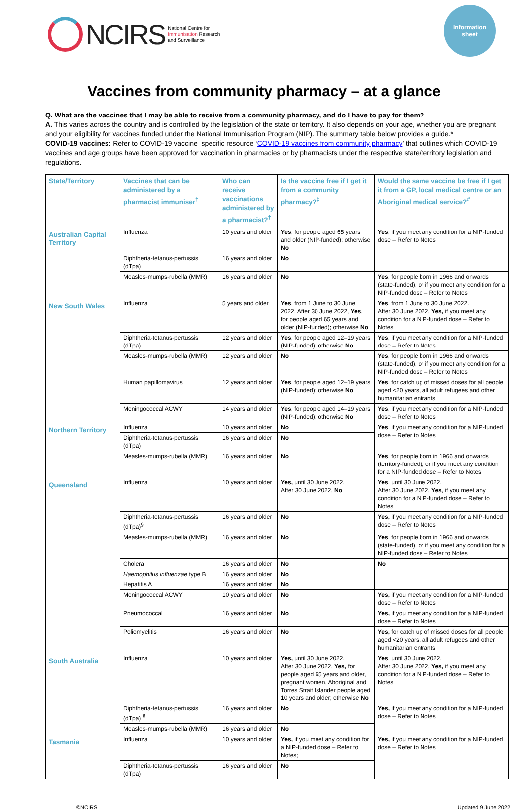NCIRS
National Centre for
Immunisation Research
and Surveillance
Information
sheet
Vaccines from community pharmacy – at a glance
Q. What are the vaccines that I may be able to receive from a community pharmacy, and do I have to pay for them?
A. This varies across the country and is controlled by the legislation of the state or territory. It also depends on your age, whether you are pregnant and your eligibility for vaccines funded under the National Immunisation Program (NIP). The summary table below provides a guide.*
COVID-19 vaccines: Refer to COVID-19 vaccine–specific resource ‘COVID-19 vaccines from community pharmacy’ that outlines which COVID-19 vaccines and age groups have been approved for vaccination in pharmacies or by pharmacists under the respective state/territory legislation and regulations.
| State/Territory | Vaccines that can be administered by a pharmacist immuniser<sup>†</sup> | Who can receive vaccinations administered by a pharmacist?<sup>†</sup> | Is the vaccine free if I get it from a community pharmacy?<sup>‡</sup> | Would the same vaccine be free if I get it from a GP, local medical centre or an Aboriginal medical service?<sup>#</sup> |
| --- | --- | --- | --- | --- |
| Australian Capital Territory | Influenza | 10 years and older | Yes , for people aged 65 years and older (NIP-funded); otherwise No | Yes , if you meet any condition for a NIP-funded dose – Refer to Notes |
| | Diphtheria-tetanus-pertussis (dTpa) | 16 years and older | No | |
| | Measles-mumps-rubella (MMR) | 16 years and older | No | Yes , for people born in 1966 and onwards (state-funded), or if you meet any condition for a NIP-funded dose – Refer to Notes |
| New South Wales | Influenza | 5 years and older | Yes , from 1 June to 30 June 2022. After 30 June 2022, Yes , for people aged 65 years and older (NIP-funded); otherwise No | Yes , from 1 June to 30 June 2022. After 30 June 2022, Yes, if you meet any condition for a NIP-funded dose – Refer to Notes |
| | Diphtheria-tetanus-pertussis (dTpa) | 12 years and older | Yes , for people aged 12–19 years (NIP-funded); otherwise No | Yes , if you meet any condition for a NIP-funded dose – Refer to Notes |
| | Measles-mumps-rubella (MMR) | 12 years and older | No | Yes , for people born in 1966 and onwards (state-funded), or if you meet any condition for a NIP-funded dose – Refer to Notes |
| | Human papillomavirus | 12 years and older | Yes , for people aged 12–19 years (NIP-funded); otherwise No | Yes , for catch up of missed doses for all people aged <20 years, all adult refugees and other humanitarian entrants |
| | Meningococcal ACWY | 14 years and older | Yes , for people aged 14–19 years (NIP-funded); otherwise No | Yes , if you meet any condition for a NIP-funded dose – Refer to Notes |
| Northern Territory | Influenza | 10 years and older | No | Yes , if you meet any condition for a NIP-funded dose – Refer to Notes |
| | Diphtheria-tetanus-pertussis (dTpa) | 16 years and older | No | |
| | Measles-mumps-rubella (MMR) | 16 years and older | No | Yes , for people born in 1966 and onwards (territory-funded), or if you meet any condition for a NIP-funded dose – Refer to Notes |
| Queensland | Influenza | 10 years and older | Yes, until 30 June 2022. After 30 June 2022, No | Yes , until 30 June 2022. After 30 June 2022, Yes , if you meet any condition for a NIP-funded dose – Refer to Notes |
| | Diphtheria-tetanus-pertussis (dTpa)<sup>§</sup> | 16 years and older | No | Yes, if you meet any condition for a NIP-funded dose – Refer to Notes |
| | Measles-mumps-rubella (MMR) | 16 years and older | No | Yes , for people born in 1966 and onwards (state-funded), or if you meet any condition for a NIP-funded dose – Refer to Notes |
| | Cholera | 16 years and older | No | No |
| | Haemophilus influenzae type B | 16 years and older | No | |
| | Hepatitis A | 16 years and older | No | |
| | Meningococcal ACWY | 10 years and older | No | Yes, if you meet any condition for a NIP-funded dose – Refer to Notes |
| | Pneumococcal | 16 years and older | No | Yes, if you meet any condition for a NIP-funded dose – Refer to Notes |
| | Poliomyelitis | 16 years and older | No | Yes, for catch up of missed doses for all people aged <20 years, all adult refugees and other humanitarian entrants |
| South Australia | Influenza | 10 years and older | Yes, until 30 June 2022. After 30 June 2022, Yes, for people aged 65 years and older, pregnant women, Aboriginal and Torres Strait Islander people aged 10 years and older; otherwise No | Yes , until 30 June 2022. After 30 June 2022, Yes, if you meet any condition for a NIP-funded dose – Refer to Notes |
| | Diphtheria-tetanus-pertussis (dTpa) <sup>§</sup> | 16 years and older | No | Yes, if you meet any condition for a NIP-funded dose – Refer to Notes |
| | Measles-mumps-rubella (MMR) | 16 years and older | No | |
| Tasmania | Influenza | 10 years and older | Yes, if you meet any condition for a NIP-funded dose – Refer to Notes; | Yes, if you meet any condition for a NIP-funded dose – Refer to Notes |
| | Diphtheria-tetanus-pertussis (dTpa) | 16 years and older | No | |
©NCIRS Updated 9 June 2022